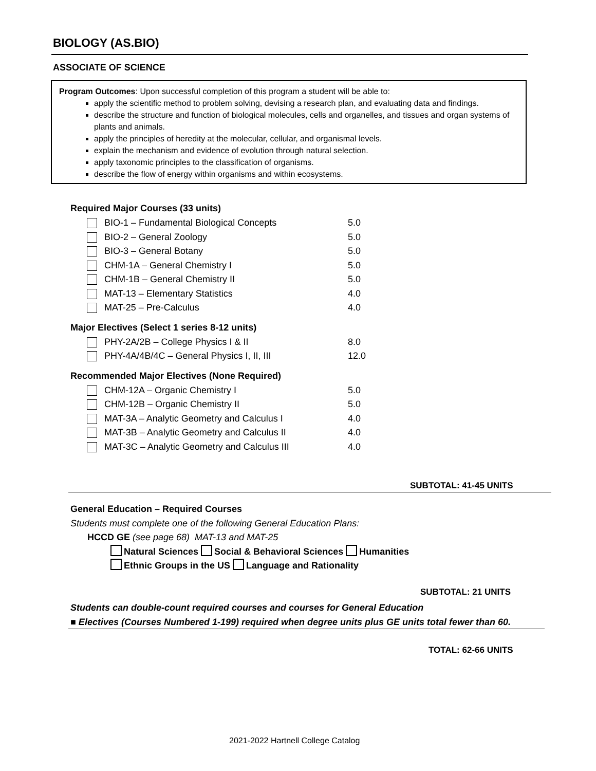BIOLOGY (AS.BIO)
ASSOCIATE OF SCIENCE
Program Outcomes: Upon successful completion of this program a student will be able to:
apply the scientific method to problem solving, devising a research plan, and evaluating data and findings.
describe the structure and function of biological molecules, cells and organelles, and tissues and organ systems of plants and animals.
apply the principles of heredity at the molecular, cellular, and organismal levels.
explain the mechanism and evidence of evolution through natural selection.
apply taxonomic principles to the classification of organisms.
describe the flow of energy within organisms and within ecosystems.
Required Major Courses (33 units)
| BIO-1 – Fundamental Biological Concepts | 5.0 |
| BIO-2 – General Zoology | 5.0 |
| BIO-3 – General Botany | 5.0 |
| CHM-1A – General Chemistry I | 5.0 |
| CHM-1B – General Chemistry II | 5.0 |
| MAT-13 – Elementary Statistics | 4.0 |
| MAT-25 – Pre-Calculus | 4.0 |
Major Electives (Select 1 series 8-12 units)
| PHY-2A/2B – College Physics I & II | 8.0 |
| PHY-4A/4B/4C – General Physics I, II, III | 12.0 |
Recommended Major Electives (None Required)
| CHM-12A – Organic Chemistry I | 5.0 |
| CHM-12B – Organic Chemistry II | 5.0 |
| MAT-3A – Analytic Geometry and Calculus I | 4.0 |
| MAT-3B – Analytic Geometry and Calculus II | 4.0 |
| MAT-3C – Analytic Geometry and Calculus III | 4.0 |
SUBTOTAL: 41-45 UNITS
General Education – Required Courses
Students must complete one of the following General Education Plans:
HCCD GE (see page 68) MAT-13 and MAT-25
Natural Sciences Social & Behavioral Sciences Humanities
Ethnic Groups in the US Language and Rationality
SUBTOTAL: 21 UNITS
Students can double-count required courses and courses for General Education
■ Electives (Courses Numbered 1-199) required when degree units plus GE units total fewer than 60.
TOTAL: 62-66 UNITS
2021-2022 Hartnell College Catalog